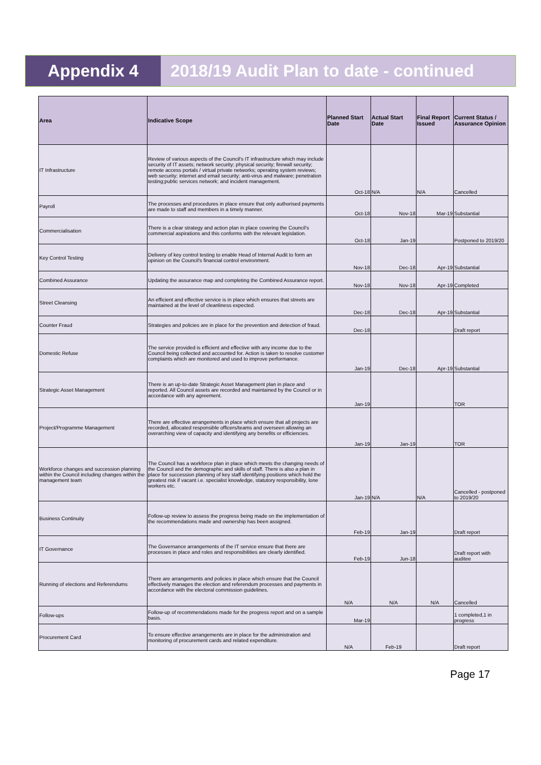Appendix 4 2018/19 Audit Plan to date - continued
| Area | Indicative Scope | Planned Start Date | Actual Start Date | Final Report Issued | Current Status / Assurance Opinion |
| --- | --- | --- | --- | --- | --- |
| IT Infrastructure | Review of various aspects of the Council's IT infrastructure which may include security of IT assets; network security; physical security; firewall security; remote access portals / virtual private networks; operating system reviews; web security; internet and email security; anti-virus and malware; penetration testing;public services network; and incident management. | Oct-18 | N/A | N/A | Cancelled |
| Payroll | The processes and procedures in place ensure that only authorised payments are made to staff and members in a timely manner. | Oct-18 | Nov-18 | Mar-19 | Substantial |
| Commercialisation | There is a clear strategy and action plan in place covering the Council's commercial aspirations and this conforms with the relevant legislation. | Oct-18 | Jan-19 | | Postponed to 2019/20 |
| Key Control Testing | Delivery of key control testing to enable Head of Internal Audit to form an opinion on the Council's financial control environment. | Nov-18 | Dec-18 | Apr-19 | Substantial |
| Combined Assurance | Updating the assurance map and completing the Combined Assurance report. | Nov-18 | Nov-18 | Apr-19 | Completed |
| Street Cleansing | An efficient and effective service is in place which ensures that streets are maintained at the level of cleanliness expected. | Dec-18 | Dec-18 | Apr-19 | Substantial |
| Counter Fraud | Strategies and policies are in place for the prevention and detection of fraud. | Dec-18 | | | Draft report |
| Domestic Refuse | The service provided is efficient and effective with any income due to the Council being collected and accounted for. Action is taken to resolve customer complaints which are monitored and used to improve performance. | Jan-19 | Dec-18 | Apr-19 | Substantial |
| Strategic Asset Management | There is an up-to-date Strategic Asset Management plan in place and reported. All Council assets are recorded and maintained by the Council or in accordance with any agreement. | Jan-19 | | | TOR |
| Project/Programme Management | There are effective arrangements in place which ensure that all projects are recorded, allocated responsible officers/teams and overseen allowing an overarching view of capacity and identifying any benefits or efficiencies. | Jan-19 | Jan-19 | | TOR |
| Workforce changes and succession planning within the Council including changes within the management team | The Council has a workforce plan in place which meets the changing needs of the Council and the demographic and skills of staff. There is also a plan in place for succession planning of key staff identifying positions which hold the greatest risk if vacant i.e. specialist knowledge, statutory responsibility, lone workers etc. | Jan-19 | N/A | N/A | Cancelled - postponed to 2019/20 |
| Business Continuity | Follow-up review to assess the progress being made on the implementation of the recommendations made and ownership has been assigned. | Feb-19 | Jan-19 | | Draft report |
| IT Governance | The Governance arrangements of the IT service ensure that there are processes in place and roles and responsibilities are clearly identified. | Feb-19 | Jun-18 | | Draft report with auditee |
| Running of elections and Referendums | There are arrangements and policies in place which ensure that the Council effectively manages the election and referendum processes and payments in accordance with the electoral commission guidelines. | N/A | N/A | N/A | Cancelled |
| Follow-ups | Follow-up of recommendations made for the progress report and on a sample basis. | Mar-19 | | | 1 completed,1 in progress |
| Procurement Card | To ensure effective arrangements are in place for the administration and monitoring of procurement cards and related expenditure. | N/A | Feb-19 | | Draft report |
Page 17